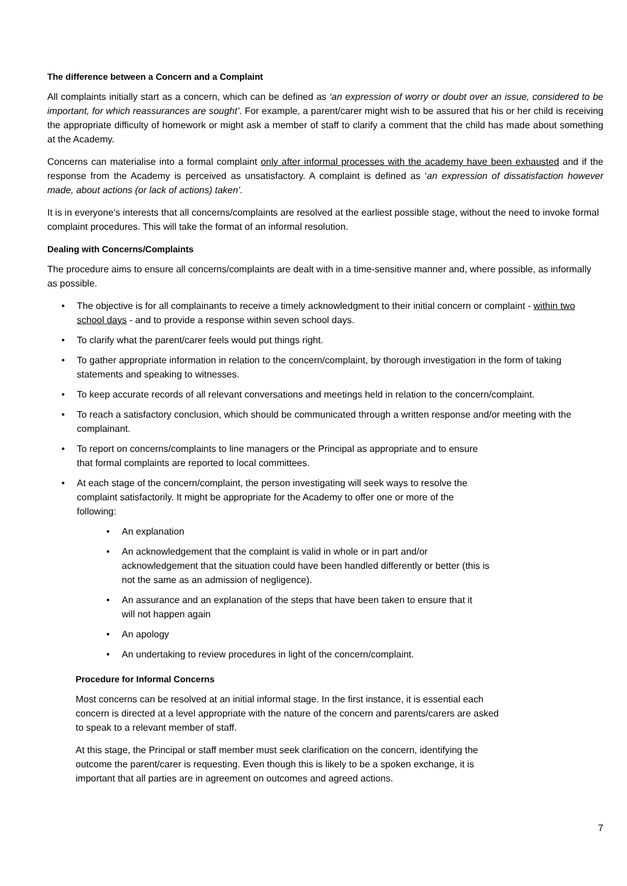The difference between a Concern and a Complaint
All complaints initially start as a concern, which can be defined as ‘an expression of worry or doubt over an issue, considered to be important, for which reassurances are sought’. For example, a parent/carer might wish to be assured that his or her child is receiving the appropriate difficulty of homework or might ask a member of staff to clarify a comment that the child has made about something at the Academy.
Concerns can materialise into a formal complaint only after informal processes with the academy have been exhausted and if the response from the Academy is perceived as unsatisfactory. A complaint is defined as ‘an expression of dissatisfaction however made, about actions (or lack of actions) taken’.
It is in everyone’s interests that all concerns/complaints are resolved at the earliest possible stage, without the need to invoke formal complaint procedures. This will take the format of an informal resolution.
Dealing with Concerns/Complaints
The procedure aims to ensure all concerns/complaints are dealt with in a time-sensitive manner and, where possible, as informally as possible.
• The objective is for all complainants to receive a timely acknowledgment to their initial concern or complaint - within two school days - and to provide a response within seven school days.
• To clarify what the parent/carer feels would put things right.
• To gather appropriate information in relation to the concern/complaint, by thorough investigation in the form of taking statements and speaking to witnesses.
• To keep accurate records of all relevant conversations and meetings held in relation to the concern/complaint.
• To reach a satisfactory conclusion, which should be communicated through a written response and/or meeting with the complainant.
• To report on concerns/complaints to line managers or the Principal as appropriate and to ensure
that formal complaints are reported to local committees.
• At each stage of the concern/complaint, the person investigating will seek ways to resolve the
complaint satisfactorily. It might be appropriate for the Academy to offer one or more of the
following:
• An explanation
• An acknowledgement that the complaint is valid in whole or in part and/or
acknowledgement that the situation could have been handled differently or better (this is
not the same as an admission of negligence).
• An assurance and an explanation of the steps that have been taken to ensure that it
will not happen again
• An apology
• An undertaking to review procedures in light of the concern/complaint.
Procedure for Informal Concerns
Most concerns can be resolved at an initial informal stage. In the first instance, it is essential each
concern is directed at a level appropriate with the nature of the concern and parents/carers are asked
to speak to a relevant member of staff.
At this stage, the Principal or staff member must seek clarification on the concern, identifying the
outcome the parent/carer is requesting. Even though this is likely to be a spoken exchange, it is
important that all parties are in agreement on outcomes and agreed actions.
7